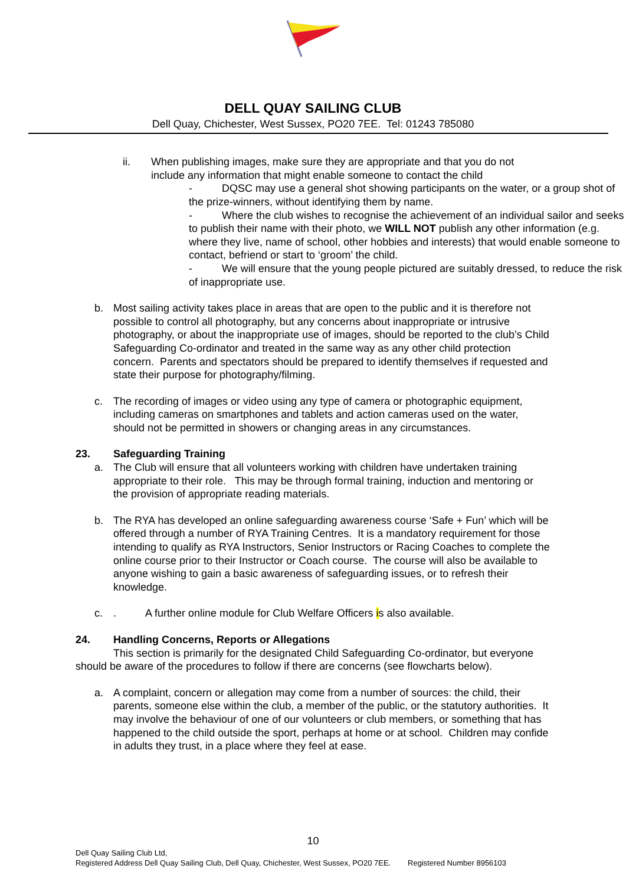DELL QUAY SAILING CLUB
Dell Quay, Chichester, West Sussex, PO20 7EE. Tel: 01243 785080
ii. When publishing images, make sure they are appropriate and that you do not include any information that might enable someone to contact the child
- DQSC may use a general shot showing participants on the water, or a group shot of the prize-winners, without identifying them by name.
- Where the club wishes to recognise the achievement of an individual sailor and seeks to publish their name with their photo, we WILL NOT publish any other information (e.g. where they live, name of school, other hobbies and interests) that would enable someone to contact, befriend or start to ‘groom’ the child.
- We will ensure that the young people pictured are suitably dressed, to reduce the risk of inappropriate use.
b. Most sailing activity takes place in areas that are open to the public and it is therefore not possible to control all photography, but any concerns about inappropriate or intrusive photography, or about the inappropriate use of images, should be reported to the club’s Child Safeguarding Co-ordinator and treated in the same way as any other child protection concern. Parents and spectators should be prepared to identify themselves if requested and state their purpose for photography/filming.
c. The recording of images or video using any type of camera or photographic equipment, including cameras on smartphones and tablets and action cameras used on the water, should not be permitted in showers or changing areas in any circumstances.
23. Safeguarding Training
a. The Club will ensure that all volunteers working with children have undertaken training appropriate to their role. This may be through formal training, induction and mentoring or the provision of appropriate reading materials.
b. The RYA has developed an online safeguarding awareness course ‘Safe + Fun’ which will be offered through a number of RYA Training Centres. It is a mandatory requirement for those intending to qualify as RYA Instructors, Senior Instructors or Racing Coaches to complete the online course prior to their Instructor or Coach course. The course will also be available to anyone wishing to gain a basic awareness of safeguarding issues, or to refresh their knowledge.
c. . A further online module for Club Welfare Officers is also available.
24. Handling Concerns, Reports or Allegations
This section is primarily for the designated Child Safeguarding Co-ordinator, but everyone should be aware of the procedures to follow if there are concerns (see flowcharts below).
a. A complaint, concern or allegation may come from a number of sources: the child, their parents, someone else within the club, a member of the public, or the statutory authorities. It may involve the behaviour of one of our volunteers or club members, or something that has happened to the child outside the sport, perhaps at home or at school. Children may confide in adults they trust, in a place where they feel at ease.
10
Dell Quay Sailing Club Ltd,
Registered Address Dell Quay Sailing Club, Dell Quay, Chichester, West Sussex, PO20 7EE. Registered Number 8956103